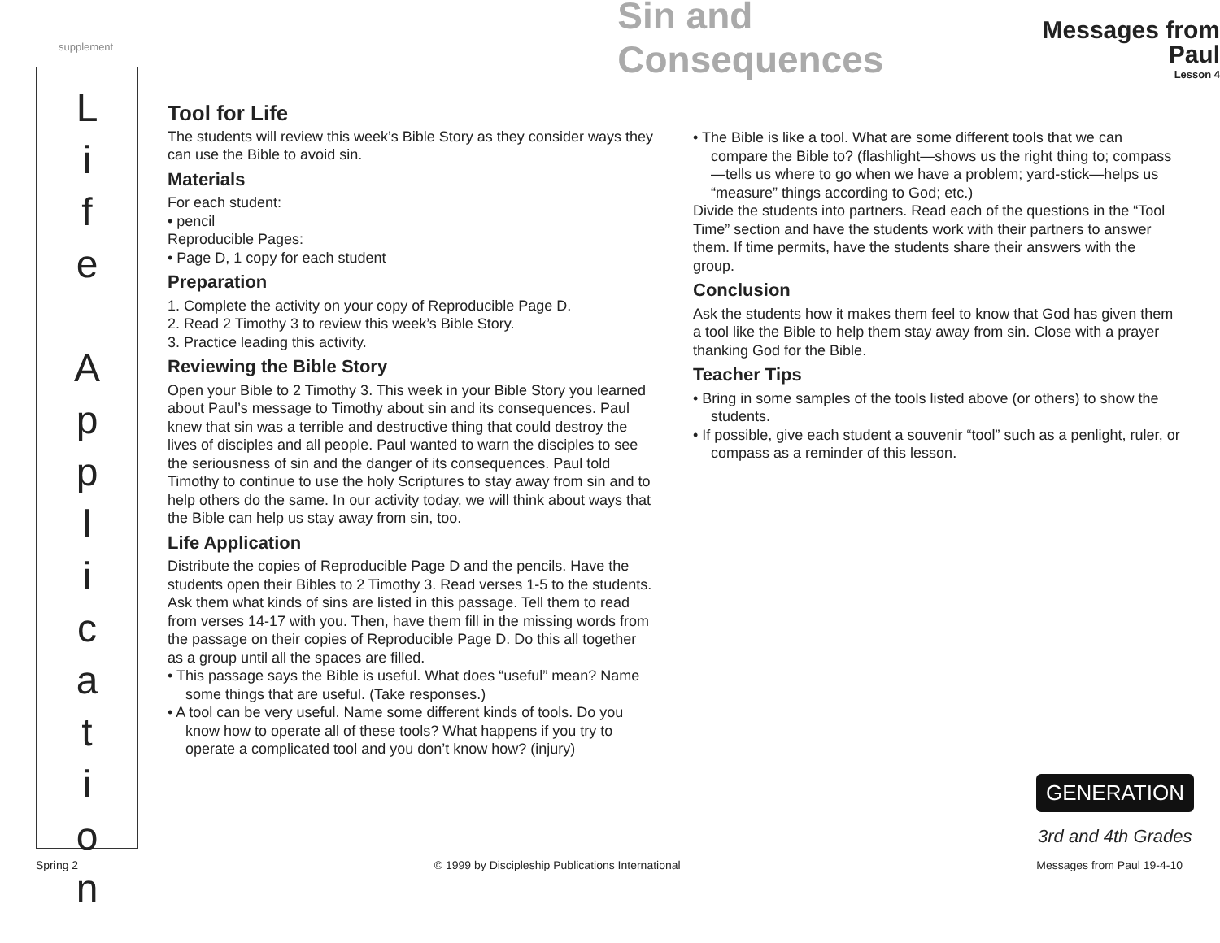supplement
Sin and Consequences
Messages from Paul
Lesson 4
L
i
f
e
A
p
p
l
i
c
a
t
i
o
n
Tool for Life
The students will review this week’s Bible Story as they consider ways they can use the Bible to avoid sin.
Materials
For each student:
• pencil
Reproducible Pages:
• Page D, 1 copy for each student
Preparation
1. Complete the activity on your copy of Reproducible Page D.
2. Read 2 Timothy 3 to review this week’s Bible Story.
3. Practice leading this activity.
Reviewing the Bible Story
Open your Bible to 2 Timothy 3. This week in your Bible Story you learned about Paul’s message to Timothy about sin and its consequences. Paul knew that sin was a terrible and destructive thing that could destroy the lives of disciples and all people. Paul wanted to warn the disciples to see the seriousness of sin and the danger of its consequences. Paul told Timothy to continue to use the holy Scriptures to stay away from sin and to help others do the same. In our activity today, we will think about ways that the Bible can help us stay away from sin, too.
Life Application
Distribute the copies of Reproducible Page D and the pencils. Have the students open their Bibles to 2 Timothy 3. Read verses 1-5 to the students. Ask them what kinds of sins are listed in this passage. Tell them to read from verses 14-17 with you. Then, have them fill in the missing words from the passage on their copies of Reproducible Page D. Do this all together as a group until all the spaces are filled.
• This passage says the Bible is useful. What does “useful” mean? Name some things that are useful. (Take responses.)
• A tool can be very useful. Name some different kinds of tools. Do you know how to operate all of these tools? What happens if you try to operate a complicated tool and you don’t know how? (injury)
• The Bible is like a tool. What are some different tools that we can compare the Bible to? (flashlight—shows us the right thing to; compass—tells us where to go when we have a problem; yard-stick—helps us “measure” things according to God; etc.)
Divide the students into partners. Read each of the questions in the “Tool Time” section and have the students work with their partners to answer them. If time permits, have the students share their answers with the group.
Conclusion
Ask the students how it makes them feel to know that God has given them a tool like the Bible to help them stay away from sin. Close with a prayer thanking God for the Bible.
Teacher Tips
• Bring in some samples of the tools listed above (or others) to show the students.
• If possible, give each student a souvenir “tool” such as a penlight, ruler, or compass as a reminder of this lesson.
GENERATION
3rd and 4th Grades
Spring 2 © 1999 by Discipleship Publications International Messages from Paul 19-4-10